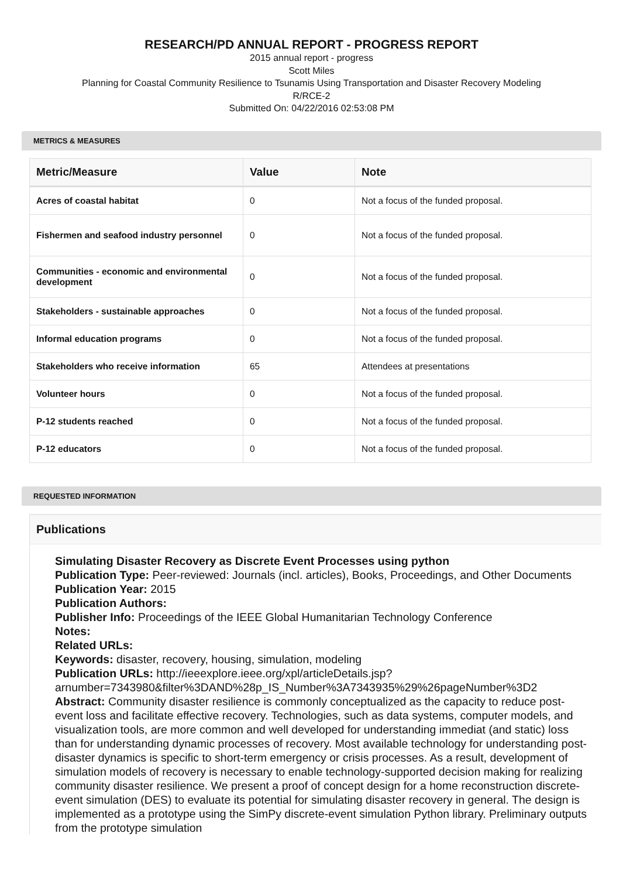RESEARCH/PD ANNUAL REPORT - PROGRESS REPORT
2015 annual report - progress
Scott Miles
Planning for Coastal Community Resilience to Tsunamis Using Transportation and Disaster Recovery Modeling
R/RCE-2
Submitted On: 04/22/2016 02:53:08 PM
METRICS & MEASURES
| Metric/Measure | Value | Note |
| --- | --- | --- |
| Acres of coastal habitat | 0 | Not a focus of the funded proposal. |
| Fishermen and seafood industry personnel | 0 | Not a focus of the funded proposal. |
| Communities - economic and environmental development | 0 | Not a focus of the funded proposal. |
| Stakeholders - sustainable approaches | 0 | Not a focus of the funded proposal. |
| Informal education programs | 0 | Not a focus of the funded proposal. |
| Stakeholders who receive information | 65 | Attendees at presentations |
| Volunteer hours | 0 | Not a focus of the funded proposal. |
| P-12 students reached | 0 | Not a focus of the funded proposal. |
| P-12 educators | 0 | Not a focus of the funded proposal. |
REQUESTED INFORMATION
Publications
Simulating Disaster Recovery as Discrete Event Processes using python
Publication Type: Peer-reviewed: Journals (incl. articles), Books, Proceedings, and Other Documents
Publication Year: 2015
Publication Authors:
Publisher Info: Proceedings of the IEEE Global Humanitarian Technology Conference
Notes:
Related URLs:
Keywords: disaster, recovery, housing, simulation, modeling
Publication URLs: http://ieeexplore.ieee.org/xpl/articleDetails.jsp?
arnumber=7343980&filter%3DAND%28p_IS_Number%3A7343935%29%26pageNumber%3D2
Abstract: Community disaster resilience is commonly conceptualized as the capacity to reduce post-event loss and facilitate effective recovery. Technologies, such as data systems, computer models, and visualization tools, are more common and well developed for understanding immediat (and static) loss than for understanding dynamic processes of recovery. Most available technology for understanding post-disaster dynamics is specific to short-term emergency or crisis processes. As a result, development of simulation models of recovery is necessary to enable technology-supported decision making for realizing community disaster resilience. We present a proof of concept design for a home reconstruction discrete-event simulation (DES) to evaluate its potential for simulating disaster recovery in general. The design is implemented as a prototype using the SimPy discrete-event simulation Python library. Preliminary outputs from the prototype simulation